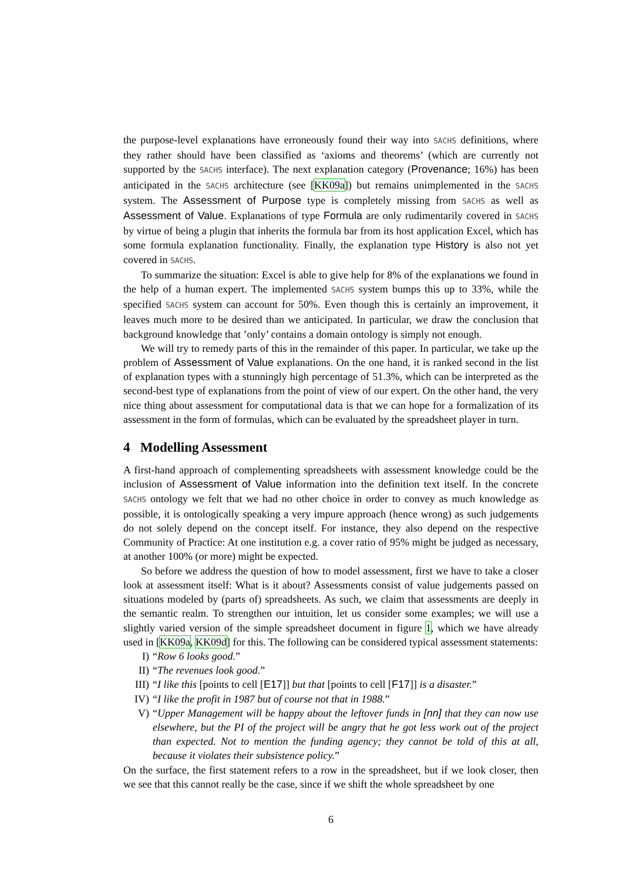the purpose-level explanations have erroneously found their way into SACHS definitions, where they rather should have been classified as ‘axioms and theorems’ (which are currently not supported by the SACHS interface). The next explanation category (Provenance; 16%) has been anticipated in the SACHS architecture (see [KK09a]) but remains unimplemented in the SACHS system. The Assessment of Purpose type is completely missing from SACHS as well as Assessment of Value. Explanations of type Formula are only rudimentarily covered in SACHS by virtue of being a plugin that inherits the formula bar from its host application Excel, which has some formula explanation functionality. Finally, the explanation type History is also not yet covered in SACHS.
To summarize the situation: Excel is able to give help for 8% of the explanations we found in the help of a human expert. The implemented SACHS system bumps this up to 33%, while the specified SACHS system can account for 50%. Even though this is certainly an improvement, it leaves much more to be desired than we anticipated. In particular, we draw the conclusion that background knowledge that ’only’ contains a domain ontology is simply not enough.
We will try to remedy parts of this in the remainder of this paper. In particular, we take up the problem of Assessment of Value explanations. On the one hand, it is ranked second in the list of explanation types with a stunningly high percentage of 51.3%, which can be interpreted as the second-best type of explanations from the point of view of our expert. On the other hand, the very nice thing about assessment for computational data is that we can hope for a formalization of its assessment in the form of formulas, which can be evaluated by the spreadsheet player in turn.
4 Modelling Assessment
A first-hand approach of complementing spreadsheets with assessment knowledge could be the inclusion of Assessment of Value information into the definition text itself. In the concrete SACHS ontology we felt that we had no other choice in order to convey as much knowledge as possible, it is ontologically speaking a very impure approach (hence wrong) as such judgements do not solely depend on the concept itself. For instance, they also depend on the respective Community of Practice: At one institution e.g. a cover ratio of 95% might be judged as necessary, at another 100% (or more) might be expected.
So before we address the question of how to model assessment, first we have to take a closer look at assessment itself: What is it about? Assessments consist of value judgements passed on situations modeled by (parts of) spreadsheets. As such, we claim that assessments are deeply in the semantic realm. To strengthen our intuition, let us consider some examples; we will use a slightly varied version of the simple spreadsheet document in figure 1, which we have already used in [KK09a, KK09d] for this. The following can be considered typical assessment statements:
I) “Row 6 looks good.”
II) “The revenues look good.”
III) “I like this [points to cell [E17]] but that [points to cell [F17]] is a disaster.”
IV) “I like the profit in 1987 but of course not that in 1988.”
V) “Upper Management will be happy about the leftover funds in [nn] that they can now use elsewhere, but the PI of the project will be angry that he got less work out of the project than expected. Not to mention the funding agency; they cannot be told of this at all, because it violates their subsistence policy.”
On the surface, the first statement refers to a row in the spreadsheet, but if we look closer, then we see that this cannot really be the case, since if we shift the whole spreadsheet by one
6